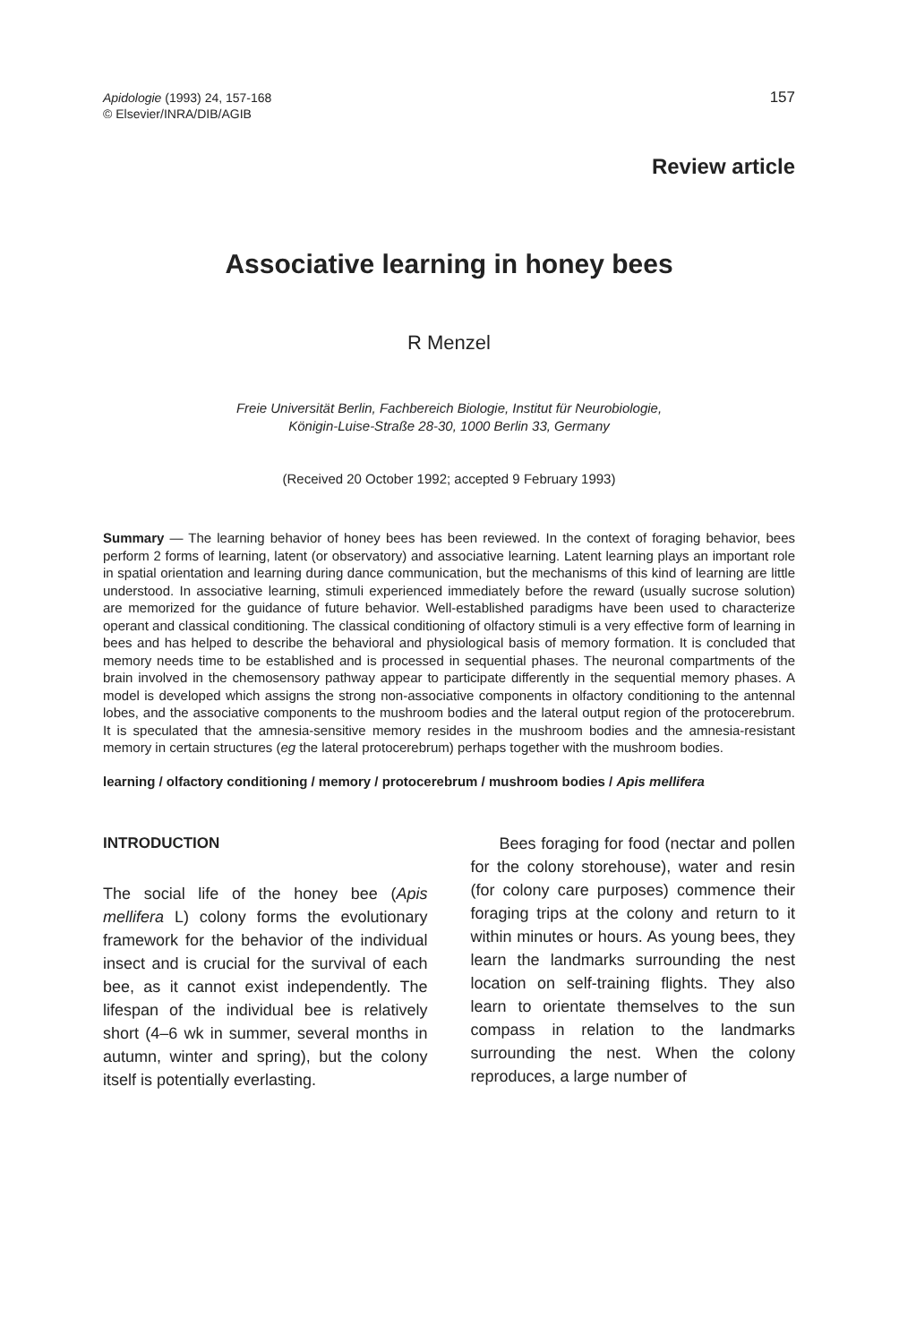Apidologie (1993) 24, 157-168
© Elsevier/INRA/DIB/AGIB
157
Review article
Associative learning in honey bees
R Menzel
Freie Universität Berlin, Fachbereich Biologie, Institut für Neurobiologie,
Königin-Luise-Straße 28-30, 1000 Berlin 33, Germany
(Received 20 October 1992; accepted 9 February 1993)
Summary — The learning behavior of honey bees has been reviewed. In the context of foraging behavior, bees perform 2 forms of learning, latent (or observatory) and associative learning. Latent learning plays an important role in spatial orientation and learning during dance communication, but the mechanisms of this kind of learning are little understood. In associative learning, stimuli experienced immediately before the reward (usually sucrose solution) are memorized for the guidance of future behavior. Well-established paradigms have been used to characterize operant and classical conditioning. The classical conditioning of olfactory stimuli is a very effective form of learning in bees and has helped to describe the behavioral and physiological basis of memory formation. It is concluded that memory needs time to be established and is processed in sequential phases. The neuronal compartments of the brain involved in the chemosensory pathway appear to participate differently in the sequential memory phases. A model is developed which assigns the strong non-associative components in olfactory conditioning to the antennal lobes, and the associative components to the mushroom bodies and the lateral output region of the protocerebrum. It is speculated that the amnesia-sensitive memory resides in the mushroom bodies and the amnesia-resistant memory in certain structures (eg the lateral protocerebrum) perhaps together with the mushroom bodies.
learning / olfactory conditioning / memory / protocerebrum / mushroom bodies / Apis mellifera
INTRODUCTION
The social life of the honey bee (Apis mellifera L) colony forms the evolutionary framework for the behavior of the individual insect and is crucial for the survival of each bee, as it cannot exist independently. The lifespan of the individual bee is relatively short (4–6 wk in summer, several months in autumn, winter and spring), but the colony itself is potentially everlasting.
Bees foraging for food (nectar and pollen for the colony storehouse), water and resin (for colony care purposes) commence their foraging trips at the colony and return to it within minutes or hours. As young bees, they learn the landmarks surrounding the nest location on self-training flights. They also learn to orientate themselves to the sun compass in relation to the landmarks surrounding the nest. When the colony reproduces, a large number of